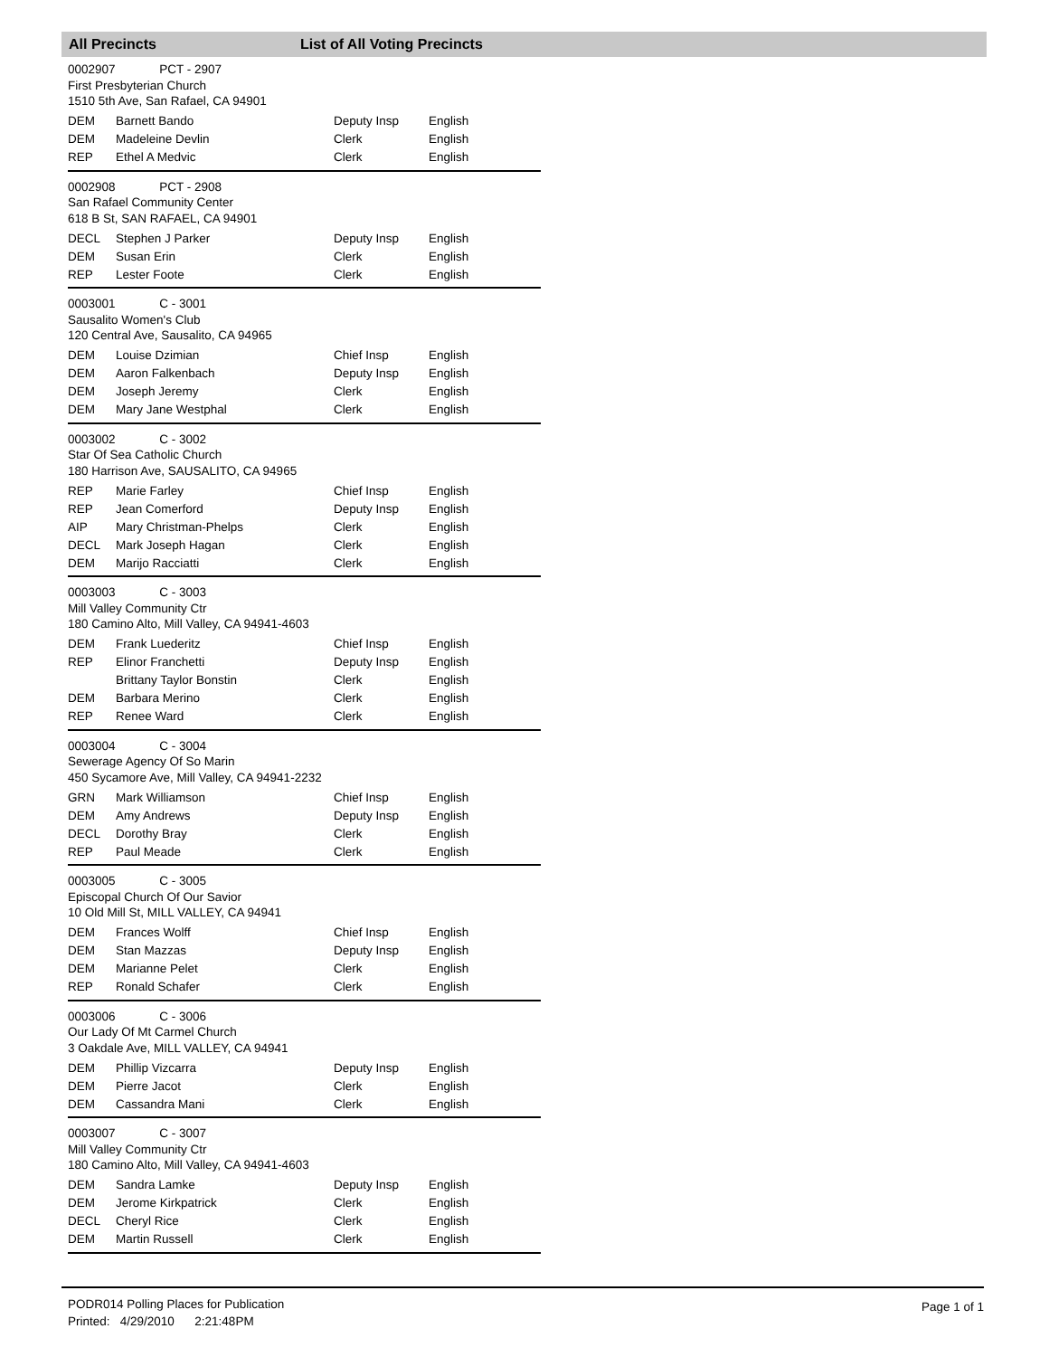All Precincts List of All Voting Precincts
0002907 PCT - 2907
First Presbyterian Church
1510 5th Ave, San Rafael, CA 94901
| DEM | Barnett Bando | Deputy Insp | English |
| DEM | Madeleine Devlin | Clerk | English |
| REP | Ethel A Medvic | Clerk | English |
0002908 PCT - 2908
San Rafael Community Center
618 B St, SAN RAFAEL, CA 94901
| DECL | Stephen J Parker | Deputy Insp | English |
| DEM | Susan Erin | Clerk | English |
| REP | Lester Foote | Clerk | English |
0003001 C - 3001
Sausalito Women's Club
120 Central Ave, Sausalito, CA 94965
| DEM | Louise Dzimian | Chief Insp | English |
| DEM | Aaron Falkenbach | Deputy Insp | English |
| DEM | Joseph Jeremy | Clerk | English |
| DEM | Mary Jane Westphal | Clerk | English |
0003002 C - 3002
Star Of Sea Catholic Church
180 Harrison Ave, SAUSALITO, CA 94965
| REP | Marie Farley | Chief Insp | English |
| REP | Jean Comerford | Deputy Insp | English |
| AIP | Mary Christman-Phelps | Clerk | English |
| DECL | Mark Joseph Hagan | Clerk | English |
| DEM | Marijo Racciatti | Clerk | English |
0003003 C - 3003
Mill Valley Community Ctr
180 Camino Alto, Mill Valley, CA 94941-4603
| DEM | Frank Luederitz | Chief Insp | English |
| REP | Elinor Franchetti | Deputy Insp | English |
| | Brittany Taylor Bonstin | Clerk | English |
| DEM | Barbara Merino | Clerk | English |
| REP | Renee Ward | Clerk | English |
0003004 C - 3004
Sewerage Agency Of So Marin
450 Sycamore Ave, Mill Valley, CA 94941-2232
| GRN | Mark Williamson | Chief Insp | English |
| DEM | Amy Andrews | Deputy Insp | English |
| DECL | Dorothy Bray | Clerk | English |
| REP | Paul Meade | Clerk | English |
0003005 C - 3005
Episcopal Church Of Our Savior
10 Old Mill St, MILL VALLEY, CA 94941
| DEM | Frances Wolff | Chief Insp | English |
| DEM | Stan Mazzas | Deputy Insp | English |
| DEM | Marianne Pelet | Clerk | English |
| REP | Ronald Schafer | Clerk | English |
0003006 C - 3006
Our Lady Of Mt Carmel Church
3 Oakdale Ave, MILL VALLEY, CA 94941
| DEM | Phillip Vizcarra | Deputy Insp | English |
| DEM | Pierre Jacot | Clerk | English |
| DEM | Cassandra Mani | Clerk | English |
0003007 C - 3007
Mill Valley Community Ctr
180 Camino Alto, Mill Valley, CA 94941-4603
| DEM | Sandra Lamke | Deputy Insp | English |
| DEM | Jerome Kirkpatrick | Clerk | English |
| DECL | Cheryl Rice | Clerk | English |
| DEM | Martin Russell | Clerk | English |
PODR014 Polling Places for Publication
Printed: 4/29/2010 2:21:48PM
Page 1 of 1